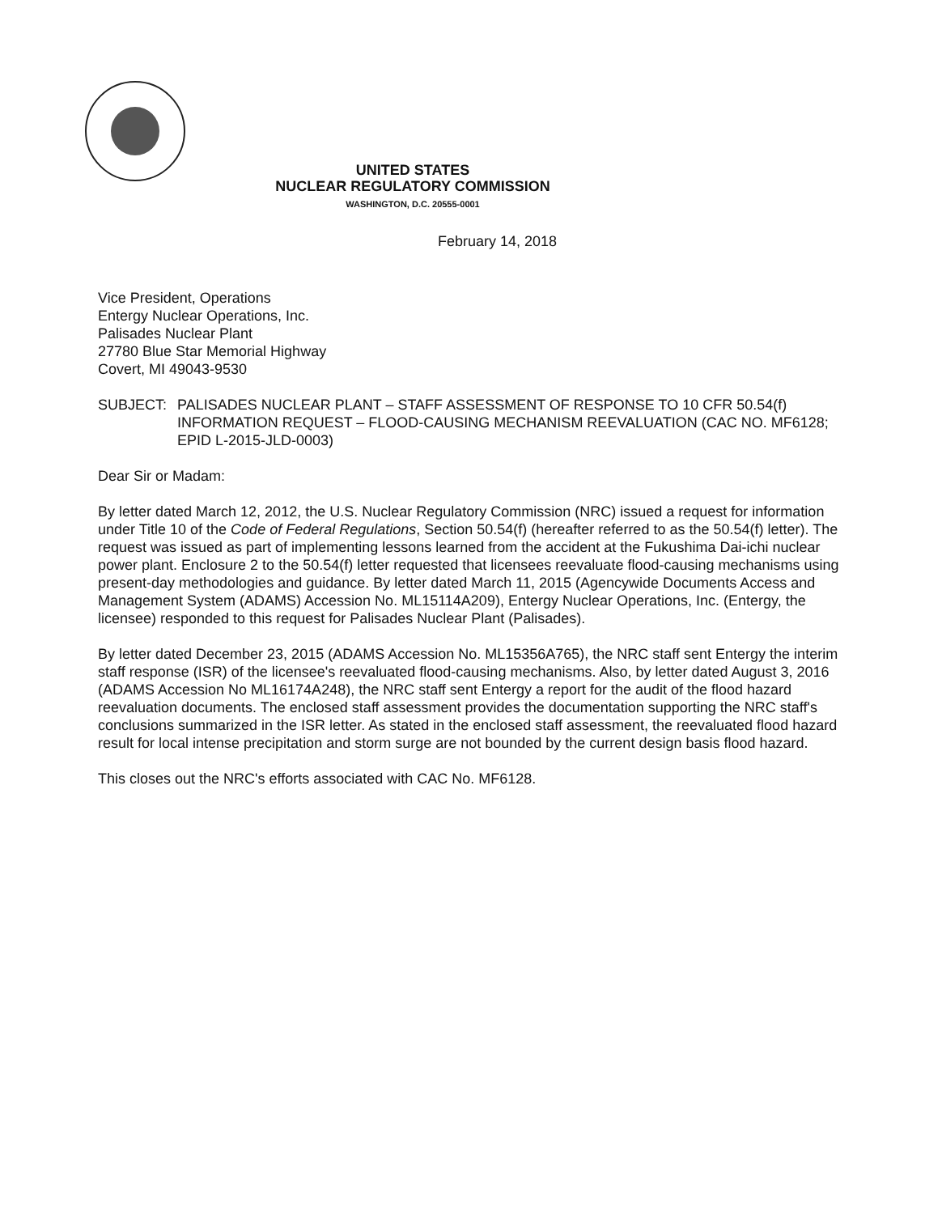UNITED STATES
NUCLEAR REGULATORY COMMISSION
WASHINGTON, D.C. 20555-0001
February 14, 2018
Vice President, Operations
Entergy Nuclear Operations, Inc.
Palisades Nuclear Plant
27780 Blue Star Memorial Highway
Covert, MI 49043-9530
SUBJECT: PALISADES NUCLEAR PLANT – STAFF ASSESSMENT OF RESPONSE TO 10 CFR 50.54(f) INFORMATION REQUEST – FLOOD-CAUSING MECHANISM REEVALUATION (CAC NO. MF6128; EPID L-2015-JLD-0003)
Dear Sir or Madam:
By letter dated March 12, 2012, the U.S. Nuclear Regulatory Commission (NRC) issued a request for information under Title 10 of the Code of Federal Regulations, Section 50.54(f) (hereafter referred to as the 50.54(f) letter). The request was issued as part of implementing lessons learned from the accident at the Fukushima Dai-ichi nuclear power plant. Enclosure 2 to the 50.54(f) letter requested that licensees reevaluate flood-causing mechanisms using present-day methodologies and guidance. By letter dated March 11, 2015 (Agencywide Documents Access and Management System (ADAMS) Accession No. ML15114A209), Entergy Nuclear Operations, Inc. (Entergy, the licensee) responded to this request for Palisades Nuclear Plant (Palisades).
By letter dated December 23, 2015 (ADAMS Accession No. ML15356A765), the NRC staff sent Entergy the interim staff response (ISR) of the licensee's reevaluated flood-causing mechanisms. Also, by letter dated August 3, 2016 (ADAMS Accession No ML16174A248), the NRC staff sent Entergy a report for the audit of the flood hazard reevaluation documents. The enclosed staff assessment provides the documentation supporting the NRC staff's conclusions summarized in the ISR letter. As stated in the enclosed staff assessment, the reevaluated flood hazard result for local intense precipitation and storm surge are not bounded by the current design basis flood hazard.
This closes out the NRC's efforts associated with CAC No. MF6128.